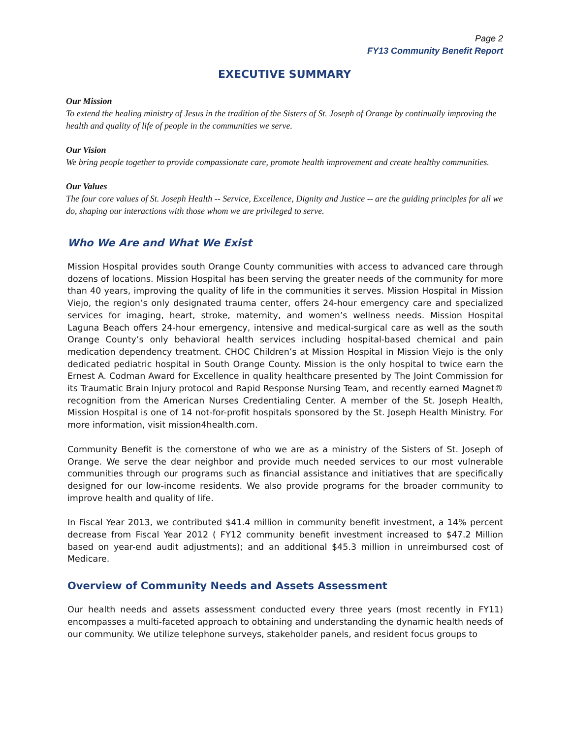Page 2
FY13 Community Benefit Report
EXECUTIVE SUMMARY
Our Mission
To extend the healing ministry of Jesus in the tradition of the Sisters of St. Joseph of Orange by continually improving the health and quality of life of people in the communities we serve.
Our Vision
We bring people together to provide compassionate care, promote health improvement and create healthy communities.
Our Values
The four core values of St. Joseph Health -- Service, Excellence, Dignity and Justice -- are the guiding principles for all we do, shaping our interactions with those whom we are privileged to serve.
Who We Are and What We Exist
Mission Hospital provides south Orange County communities with access to advanced care through dozens of locations. Mission Hospital has been serving the greater needs of the community for more than 40 years, improving the quality of life in the communities it serves. Mission Hospital in Mission Viejo, the region’s only designated trauma center, offers 24-hour emergency care and specialized services for imaging, heart, stroke, maternity, and women’s wellness needs. Mission Hospital Laguna Beach offers 24-hour emergency, intensive and medical-surgical care as well as the south Orange County’s only behavioral health services including hospital-based chemical and pain medication dependency treatment. CHOC Children’s at Mission Hospital in Mission Viejo is the only dedicated pediatric hospital in South Orange County. Mission is the only hospital to twice earn the Ernest A. Codman Award for Excellence in quality healthcare presented by The Joint Commission for its Traumatic Brain Injury protocol and Rapid Response Nursing Team, and recently earned Magnet® recognition from the American Nurses Credentialing Center. A member of the St. Joseph Health, Mission Hospital is one of 14 not-for-profit hospitals sponsored by the St. Joseph Health Ministry. For more information, visit mission4health.com.
Community Benefit is the cornerstone of who we are as a ministry of the Sisters of St. Joseph of Orange. We serve the dear neighbor and provide much needed services to our most vulnerable communities through our programs such as financial assistance and initiatives that are specifically designed for our low-income residents. We also provide programs for the broader community to improve health and quality of life.
In Fiscal Year 2013, we contributed $41.4 million in community benefit investment, a 14% percent decrease from Fiscal Year 2012 ( FY12 community benefit investment increased to $47.2 Million based on year-end audit adjustments); and an additional $45.3 million in unreimbursed cost of Medicare.
Overview of Community Needs and Assets Assessment
Our health needs and assets assessment conducted every three years (most recently in FY11) encompasses a multi-faceted approach to obtaining and understanding the dynamic health needs of our community. We utilize telephone surveys, stakeholder panels, and resident focus groups to